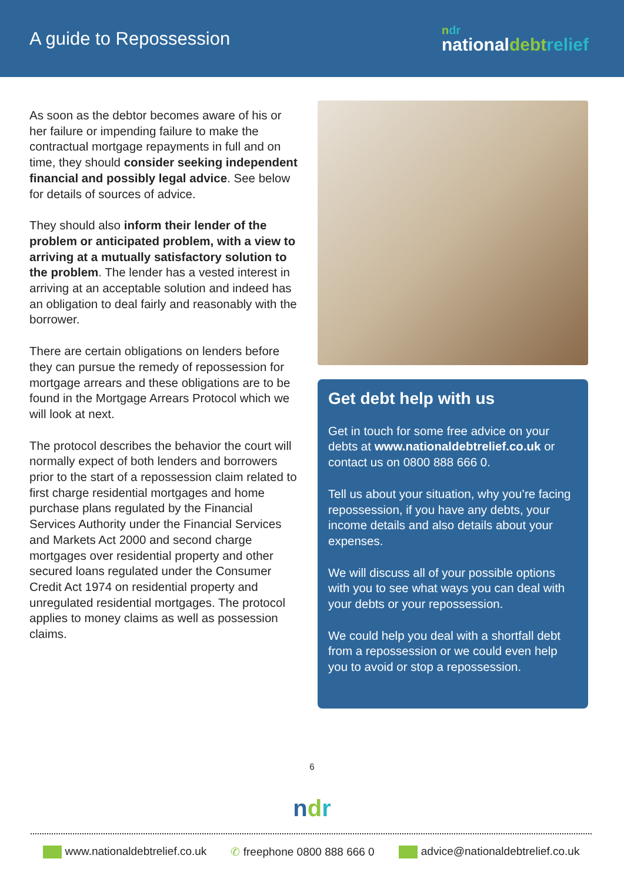A guide to Repossession
ndr
nationaldebt relief
As soon as the debtor becomes aware of his or her failure or impending failure to make the contractual mortgage repayments in full and on time, they should consider seeking independent financial and possibly legal advice. See below for details of sources of advice.
They should also inform their lender of the problem or anticipated problem, with a view to arriving at a mutually satisfactory solution to the problem. The lender has a vested interest in arriving at an acceptable solution and indeed has an obligation to deal fairly and reasonably with the borrower.
There are certain obligations on lenders before they can pursue the remedy of repossession for mortgage arrears and these obligations are to be found in the Mortgage Arrears Protocol which we will look at next.
The protocol describes the behavior the court will normally expect of both lenders and borrowers prior to the start of a repossession claim related to first charge residential mortgages and home purchase plans regulated by the Financial Services Authority under the Financial Services and Markets Act 2000 and second charge mortgages over residential property and other secured loans regulated under the Consumer Credit Act 1974 on residential property and unregulated residential mortgages. The protocol applies to money claims as well as possession claims.
Get debt help with us
Get in touch for some free advice on your debts at www.nationaldebtrelief.co.uk or contact us on 0800 888 666 0.
Tell us about your situation, why you’re facing repossession, if you have any debts, your income details and also details about your expenses.
We will discuss all of your possible options with you to see what ways you can deal with your debts or your repossession.
We could help you deal with a shortfall debt from a repossession or we could even help you to avoid or stop a repossession.
6
ndr
www.nationaldebtrelief.co.uk ✆ freephone 0800 888 666 0 advice@nationaldebtrelief.co.uk